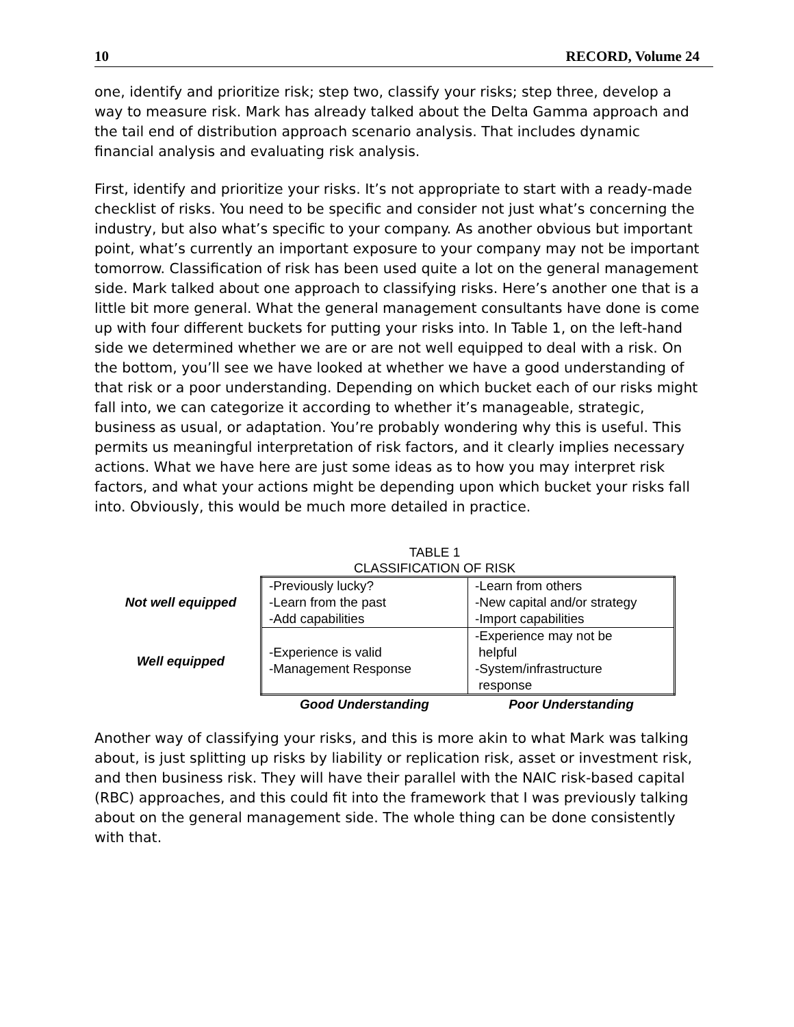10 RECORD, Volume 24
one, identify and prioritize risk; step two, classify your risks; step three, develop a way to measure risk. Mark has already talked about the Delta Gamma approach and the tail end of distribution approach scenario analysis. That includes dynamic financial analysis and evaluating risk analysis.
First, identify and prioritize your risks. It’s not appropriate to start with a ready-made checklist of risks. You need to be specific and consider not just what’s concerning the industry, but also what’s specific to your company. As another obvious but important point, what’s currently an important exposure to your company may not be important tomorrow. Classification of risk has been used quite a lot on the general management side. Mark talked about one approach to classifying risks. Here’s another one that is a little bit more general. What the general management consultants have done is come up with four different buckets for putting your risks into. In Table 1, on the left-hand side we determined whether we are or are not well equipped to deal with a risk. On the bottom, you’ll see we have looked at whether we have a good understanding of that risk or a poor understanding. Depending on which bucket each of our risks might fall into, we can categorize it according to whether it’s manageable, strategic, business as usual, or adaptation. You’re probably wondering why this is useful. This permits us meaningful interpretation of risk factors, and it clearly implies necessary actions. What we have here are just some ideas as to how you may interpret risk factors, and what your actions might be depending upon which bucket your risks fall into. Obviously, this would be much more detailed in practice.
TABLE 1
CLASSIFICATION OF RISK
| Not well equipped | -Previously lucky? -Learn from the past -Add capabilities | -Learn from others -New capital and/or strategy -Import capabilities |
| Well equipped | -Experience is valid -Management Response | -Experience may not be helpful -System/infrastructure response |
| | Good Understanding | Poor Understanding |
Another way of classifying your risks, and this is more akin to what Mark was talking about, is just splitting up risks by liability or replication risk, asset or investment risk, and then business risk. They will have their parallel with the NAIC risk-based capital (RBC) approaches, and this could fit into the framework that I was previously talking about on the general management side. The whole thing can be done consistently with that.